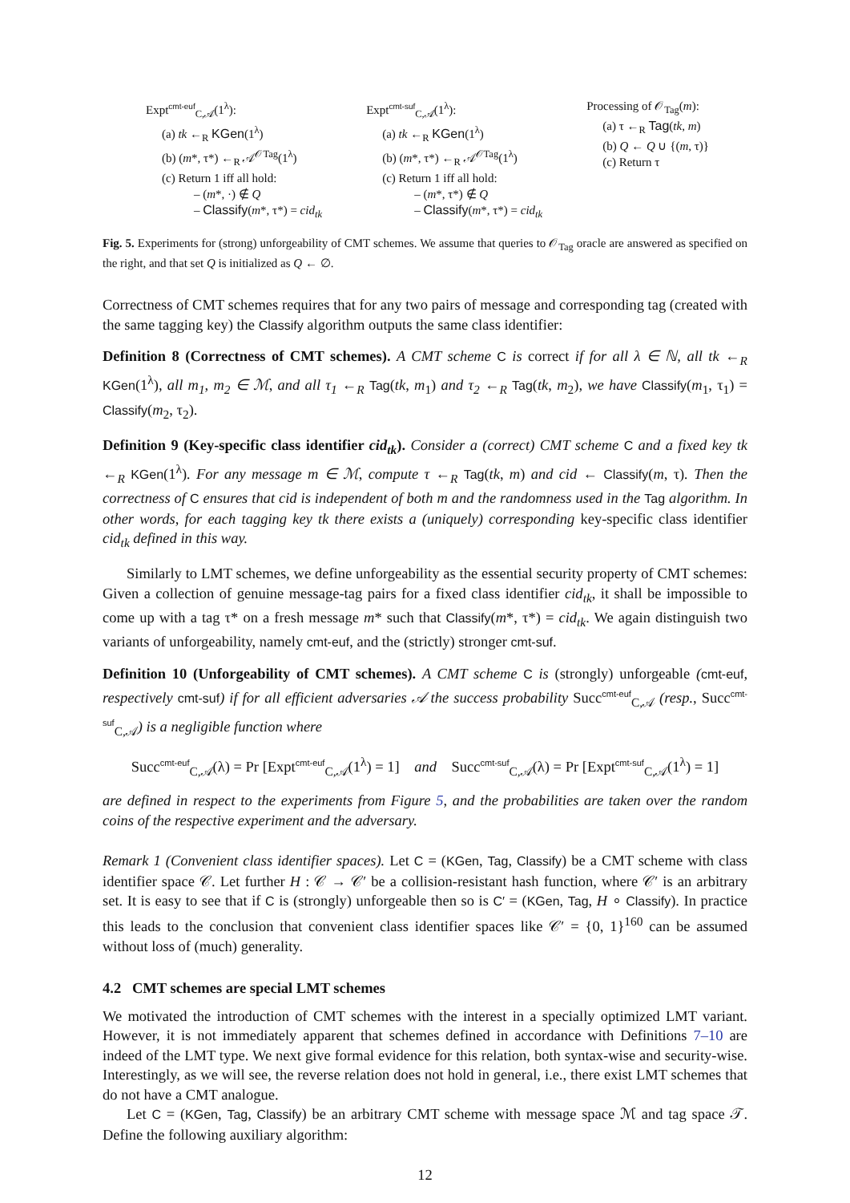Expt<sup>cmt-euf</sup><sub>C,𝒜</sub>(1<sup>λ</sup>):
(a) tk ←<sub>R</sub> KGen(1<sup>λ</sup>)
(b) (m*, τ*) ←<sub>R</sub> 𝒜<sup>𝒪Tag</sup>(1<sup>λ</sup>)
(c) Return 1 iff all hold:
– (m*, ·) ∉ Q
– Classify(m*, τ*) = cid<sub>tk</sub>
Expt<sup>cmt-suf</sup><sub>C,𝒜</sub>(1<sup>λ</sup>):
(a) tk ←<sub>R</sub> KGen(1<sup>λ</sup>)
(b) (m*, τ*) ←<sub>R</sub> 𝒜<sup>𝒪Tag</sup>(1<sup>λ</sup>)
(c) Return 1 iff all hold:
– (m*, τ*) ∉ Q
– Classify(m*, τ*) = cid<sub>tk</sub>
Processing of 𝒪<sub>Tag</sub>(m):
(a) τ ←<sub>R</sub> Tag(tk, m)
(b) Q ← Q ∪ {(m, τ)}
(c) Return τ
Fig. 5. Experiments for (strong) unforgeability of CMT schemes. We assume that queries to 𝒪<sub>Tag</sub> oracle are answered as specified on the right, and that set Q is initialized as Q ← ∅.
Correctness of CMT schemes requires that for any two pairs of message and corresponding tag (created with the same tagging key) the Classify algorithm outputs the same class identifier:
Definition 8 (Correctness of CMT schemes). A CMT scheme C is correct if for all λ ∈ ℕ, all tk ←<sub>R</sub> KGen(1<sup>λ</sup>), all m<sub>1</sub>, m<sub>2</sub> ∈ ℳ, and all τ<sub>1</sub> ←<sub>R</sub> Tag(tk, m<sub>1</sub>) and τ<sub>2</sub> ←<sub>R</sub> Tag(tk, m<sub>2</sub>), we have Classify(m<sub>1</sub>, τ<sub>1</sub>) = Classify(m<sub>2</sub>, τ<sub>2</sub>).
Definition 9 (Key-specific class identifier cid<sub>tk</sub>). Consider a (correct) CMT scheme C and a fixed key tk ←<sub>R</sub> KGen(1<sup>λ</sup>). For any message m ∈ ℳ, compute τ ←<sub>R</sub> Tag(tk, m) and cid ← Classify(m, τ). Then the correctness of C ensures that cid is independent of both m and the randomness used in the Tag algorithm. In other words, for each tagging key tk there exists a (uniquely) corresponding key-specific class identifier cid<sub>tk</sub> defined in this way.
Similarly to LMT schemes, we define unforgeability as the essential security property of CMT schemes: Given a collection of genuine message-tag pairs for a fixed class identifier cid<sub>tk</sub>, it shall be impossible to come up with a tag τ* on a fresh message m* such that Classify(m*, τ*) = cid<sub>tk</sub>. We again distinguish two variants of unforgeability, namely cmt-euf, and the (strictly) stronger cmt-suf.
Definition 10 (Unforgeability of CMT schemes). A CMT scheme C is (strongly) unforgeable (cmt-euf, respectively cmt-suf) if for all efficient adversaries 𝒜 the success probability Succ<sup>cmt-euf</sup><sub>C,𝒜</sub> (resp., Succ<sup>cmt-suf</sup><sub>C,𝒜</sub>) is a negligible function where
Succ<sup>cmt-euf</sup><sub>C,𝒜</sub>(λ) = Pr [Expt<sup>cmt-euf</sup><sub>C,𝒜</sub>(1<sup>λ</sup>) = 1] and Succ<sup>cmt-suf</sup><sub>C,𝒜</sub>(λ) = Pr [Expt<sup>cmt-suf</sup><sub>C,𝒜</sub>(1<sup>λ</sup>) = 1]
are defined in respect to the experiments from Figure 5, and the probabilities are taken over the random coins of the respective experiment and the adversary.
Remark 1 (Convenient class identifier spaces). Let C = (KGen, Tag, Classify) be a CMT scheme with class identifier space 𝒞. Let further H : 𝒞 → 𝒞′ be a collision-resistant hash function, where 𝒞′ is an arbitrary set. It is easy to see that if C is (strongly) unforgeable then so is C′ = (KGen, Tag, H ∘ Classify). In practice this leads to the conclusion that convenient class identifier spaces like 𝒞′ = {0, 1}<sup>160</sup> can be assumed without loss of (much) generality.
4.2 CMT schemes are special LMT schemes
We motivated the introduction of CMT schemes with the interest in a specially optimized LMT variant. However, it is not immediately apparent that schemes defined in accordance with Definitions 7–10 are indeed of the LMT type. We next give formal evidence for this relation, both syntax-wise and security-wise. Interestingly, as we will see, the reverse relation does not hold in general, i.e., there exist LMT schemes that do not have a CMT analogue.
Let C = (KGen, Tag, Classify) be an arbitrary CMT scheme with message space ℳ and tag space 𝒯. Define the following auxiliary algorithm:
12